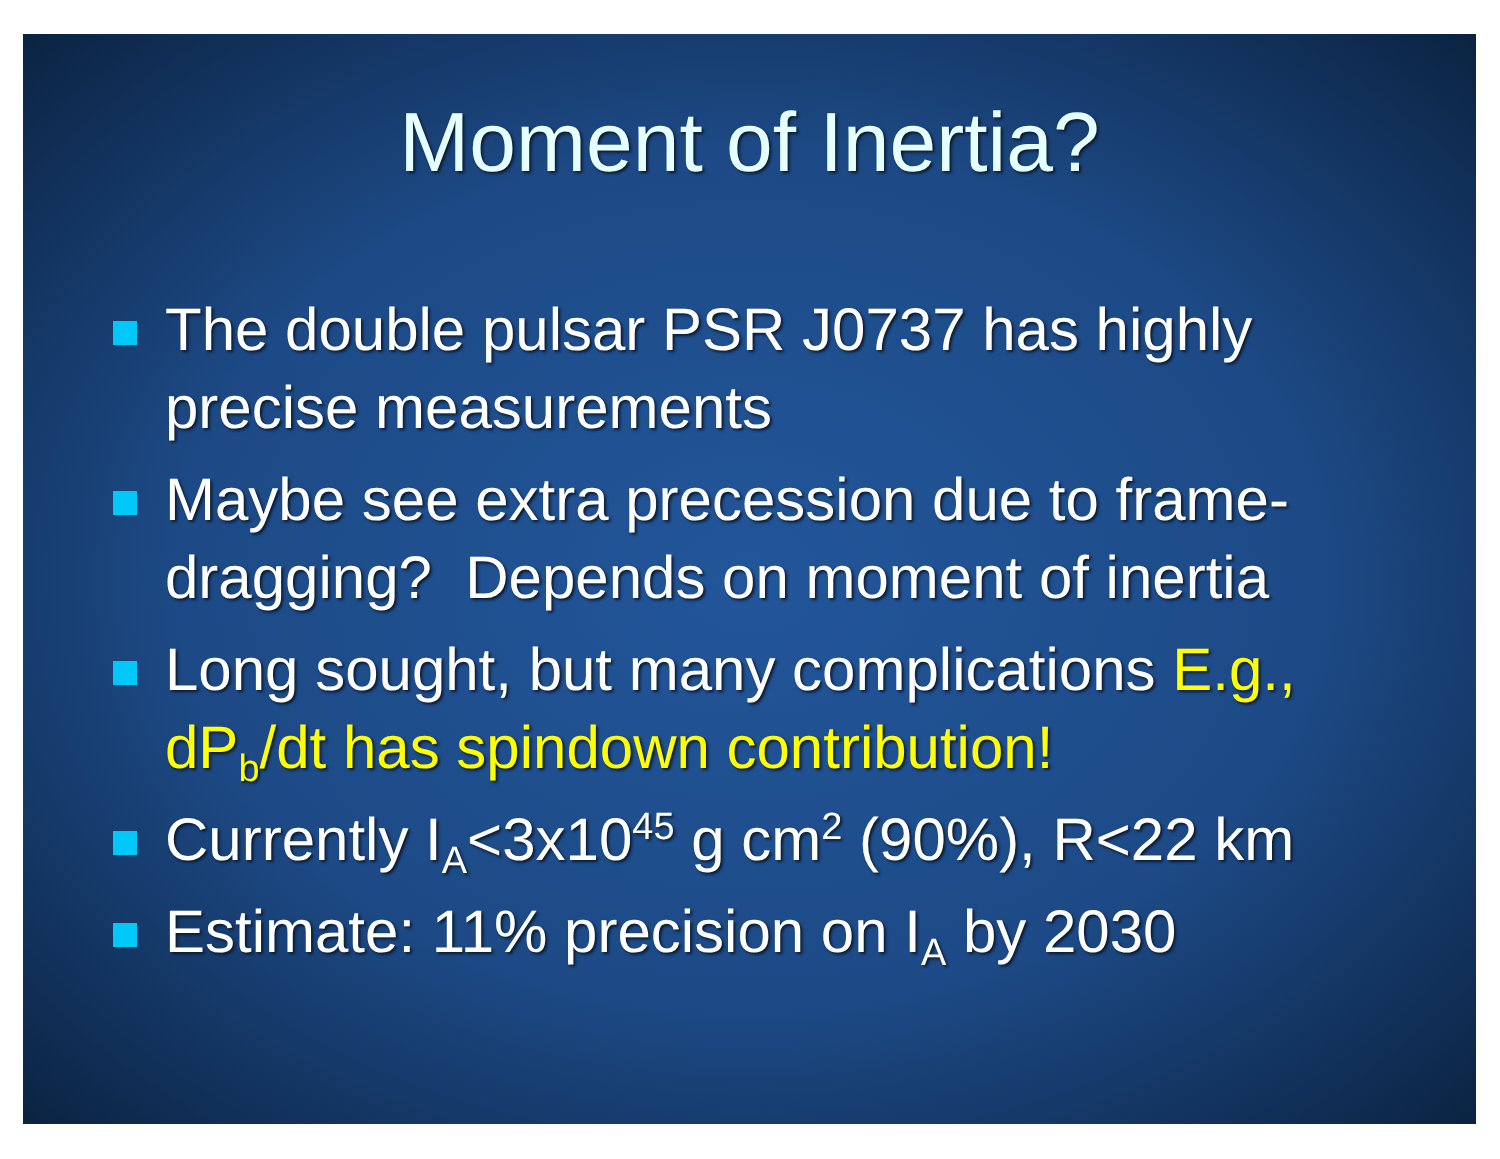Moment of Inertia?
The double pulsar PSR J0737 has highly precise measurements
Maybe see extra precession due to frame-dragging? Depends on moment of inertia
Long sought, but many complications E.g., dP<sub>b</sub>/dt has spindown contribution!
Currently I<sub>A</sub><3x10<sup>45</sup> g cm<sup>2</sup> (90%), R<22 km
Estimate: 11% precision on I<sub>A</sub> by 2030